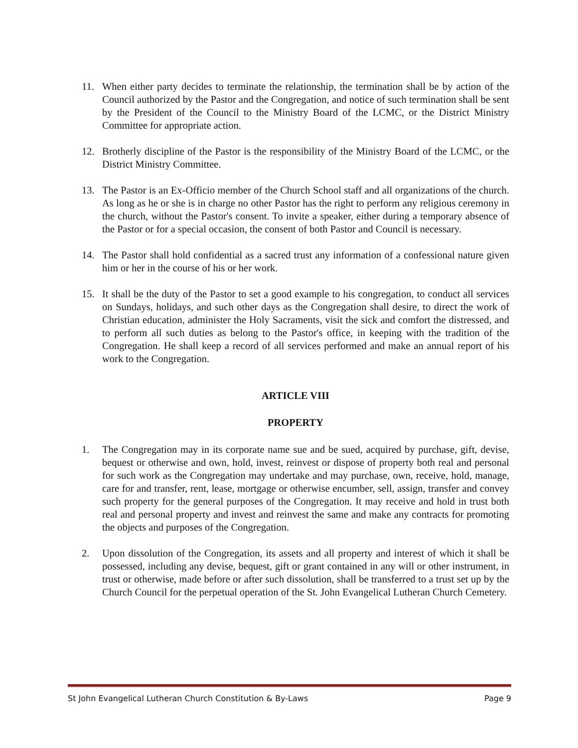11. When either party decides to terminate the relationship, the termination shall be by action of the Council authorized by the Pastor and the Congregation, and notice of such termination shall be sent by the President of the Council to the Ministry Board of the LCMC, or the District Ministry Committee for appropriate action.
12. Brotherly discipline of the Pastor is the responsibility of the Ministry Board of the LCMC, or the District Ministry Committee.
13. The Pastor is an Ex-Officio member of the Church School staff and all organizations of the church. As long as he or she is in charge no other Pastor has the right to perform any religious ceremony in the church, without the Pastor's consent. To invite a speaker, either during a temporary absence of the Pastor or for a special occasion, the consent of both Pastor and Council is necessary.
14. The Pastor shall hold confidential as a sacred trust any information of a confessional nature given him or her in the course of his or her work.
15. It shall be the duty of the Pastor to set a good example to his congregation, to conduct all services on Sundays, holidays, and such other days as the Congregation shall desire, to direct the work of Christian education, administer the Holy Sacraments, visit the sick and comfort the distressed, and to perform all such duties as belong to the Pastor's office, in keeping with the tradition of the Congregation. He shall keep a record of all services performed and make an annual report of his work to the Congregation.
ARTICLE VIII
PROPERTY
1. The Congregation may in its corporate name sue and be sued, acquired by purchase, gift, devise, bequest or otherwise and own, hold, invest, reinvest or dispose of property both real and personal for such work as the Congregation may undertake and may purchase, own, receive, hold, manage, care for and transfer, rent, lease, mortgage or otherwise encumber, sell, assign, transfer and convey such property for the general purposes of the Congregation. It may receive and hold in trust both real and personal property and invest and reinvest the same and make any contracts for promoting the objects and purposes of the Congregation.
2. Upon dissolution of the Congregation, its assets and all property and interest of which it shall be possessed, including any devise, bequest, gift or grant contained in any will or other instrument, in trust or otherwise, made before or after such dissolution, shall be transferred to a trust set up by the Church Council for the perpetual operation of the St. John Evangelical Lutheran Church Cemetery.
St John Evangelical Lutheran Church Constitution & By-Laws Page 9